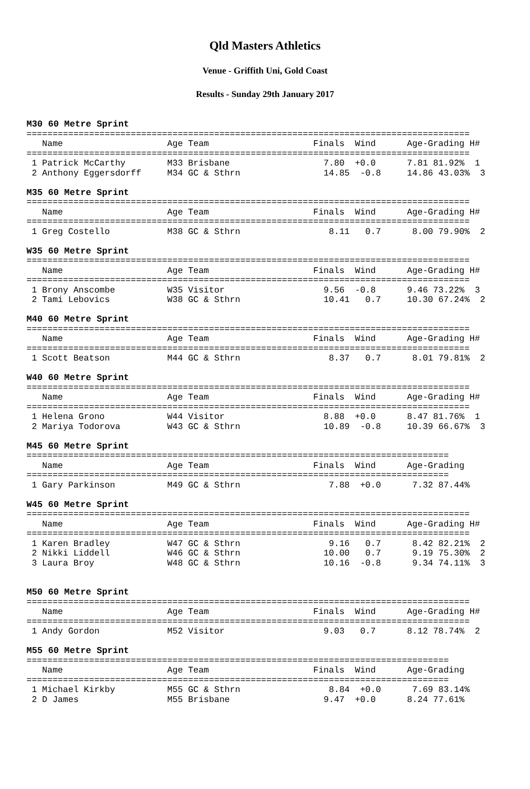Qld Masters Athletics
Venue - Griffith Uni, Gold Coast
Results - Sunday 29th January 2017
M30 60 Metre Sprint
=====================================================================================
   Name                    Age Team                    Finals  Wind      Age-Grading H#
=====================================================================================
 1 Patrick McCarthy        M33 Brisbane                  7.80  +0.0      7.81 81.92%  1
 2 Anthony Eggersdorff     M34 GC & Sthrn                14.85  -0.8     14.86 43.03%  3

M35 60 Metre Sprint
=====================================================================================
   Name                    Age Team                    Finals  Wind      Age-Grading H#
=====================================================================================
 1 Greg Costello           M38 GC & Sthrn                 8.11   0.7      8.00 79.90%  2

W35 60 Metre Sprint
=====================================================================================
   Name                    Age Team                    Finals  Wind      Age-Grading H#
=====================================================================================
 1 Brony Anscombe          W35 Visitor                   9.56  -0.8      9.46 73.22%  3
 2 Tami Lebovics           W38 GC & Sthrn                10.41   0.7     10.30 67.24%  2

M40 60 Metre Sprint
=====================================================================================
   Name                    Age Team                    Finals  Wind      Age-Grading H#
=====================================================================================
 1 Scott Beatson           M44 GC & Sthrn                 8.37   0.7      8.01 79.81%  2

W40 60 Metre Sprint
=====================================================================================
   Name                    Age Team                    Finals  Wind      Age-Grading H#
=====================================================================================
 1 Helena Grono            W44 Visitor                   8.88  +0.0      8.47 81.76%  1
 2 Mariya Todorova         W43 GC & Sthrn                10.89  -0.8     10.39 66.67%  3

M45 60 Metre Sprint
=================================================================================
   Name                    Age Team                    Finals  Wind      Age-Grading
=================================================================================
 1 Gary Parkinson          M49 GC & Sthrn                 7.88  +0.0      7.32 87.44%

W45 60 Metre Sprint
=====================================================================================
   Name                    Age Team                    Finals  Wind      Age-Grading H#
=====================================================================================
 1 Karen Bradley           W47 GC & Sthrn                 9.16   0.7      8.42 82.21%  2
 2 Nikki Liddell           W46 GC & Sthrn                10.00   0.7      9.19 75.30%  2
 3 Laura Broy              W48 GC & Sthrn                10.16  -0.8      9.34 74.11%  3


M50 60 Metre Sprint
=====================================================================================
   Name                    Age Team                    Finals  Wind      Age-Grading H#
=====================================================================================
 1 Andy Gordon             M52 Visitor                   9.03   0.7      8.12 78.74%  2

M55 60 Metre Sprint
=================================================================================
   Name                    Age Team                    Finals  Wind      Age-Grading
=================================================================================
 1 Michael Kirkby          M55 GC & Sthrn                 8.84  +0.0      7.69 83.14%
 2 D James                 M55 Brisbane                  9.47  +0.0      8.24 77.61%